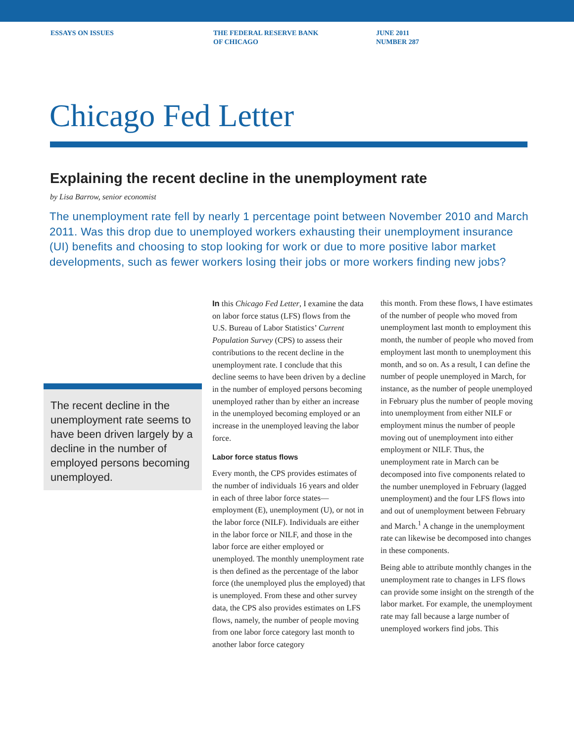ESSAYS ON ISSUES THE FEDERAL RESERVE BANK
OF CHICAGO
JUNE 2011
NUMBER 287
Chicago Fed Letter
Explaining the recent decline in the unemployment rate
by Lisa Barrow, senior economist
The unemployment rate fell by nearly 1 percentage point between November 2010 and March 2011. Was this drop due to unemployed workers exhausting their unemployment insurance (UI) benefits and choosing to stop looking for work or due to more positive labor market developments, such as fewer workers losing their jobs or more workers finding new jobs?
The recent decline in the unemployment rate seems to have been driven largely by a decline in the number of employed persons becoming unemployed.
In this Chicago Fed Letter, I examine the data on labor force status (LFS) flows from the U.S. Bureau of Labor Statistics’ Current Population Survey (CPS) to assess their contributions to the recent decline in the unemployment rate. I conclude that this decline seems to have been driven by a decline in the number of employed persons becoming unemployed rather than by either an increase in the unemployed becoming employed or an increase in the unemployed leaving the labor force.
Labor force status flows
Every month, the CPS provides estimates of the number of individuals 16 years and older in each of three labor force states—employment (E), unemployment (U), or not in the labor force (NILF). Individuals are either in the labor force or NILF, and those in the labor force are either employed or unemployed. The monthly unemployment rate is then defined as the percentage of the labor force (the unemployed plus the employed) that is unemployed. From these and other survey data, the CPS also provides estimates on LFS flows, namely, the number of people moving from one labor force category last month to another labor force category
this month. From these flows, I have estimates of the number of people who moved from unemployment last month to employment this month, the number of people who moved from employment last month to unemployment this month, and so on. As a result, I can define the number of people unemployed in March, for instance, as the number of people unemployed in February plus the number of people moving into unemployment from either NILF or employment minus the number of people moving out of unemployment into either employment or NILF. Thus, the unemployment rate in March can be decomposed into five components related to the number unemployed in February (lagged unemployment) and the four LFS flows into and out of unemployment between February and March.<sup>1</sup> A change in the unemployment rate can likewise be decomposed into changes in these components.
Being able to attribute monthly changes in the unemployment rate to changes in LFS flows can provide some insight on the strength of the labor market. For example, the unemployment rate may fall because a large number of unemployed workers find jobs. This